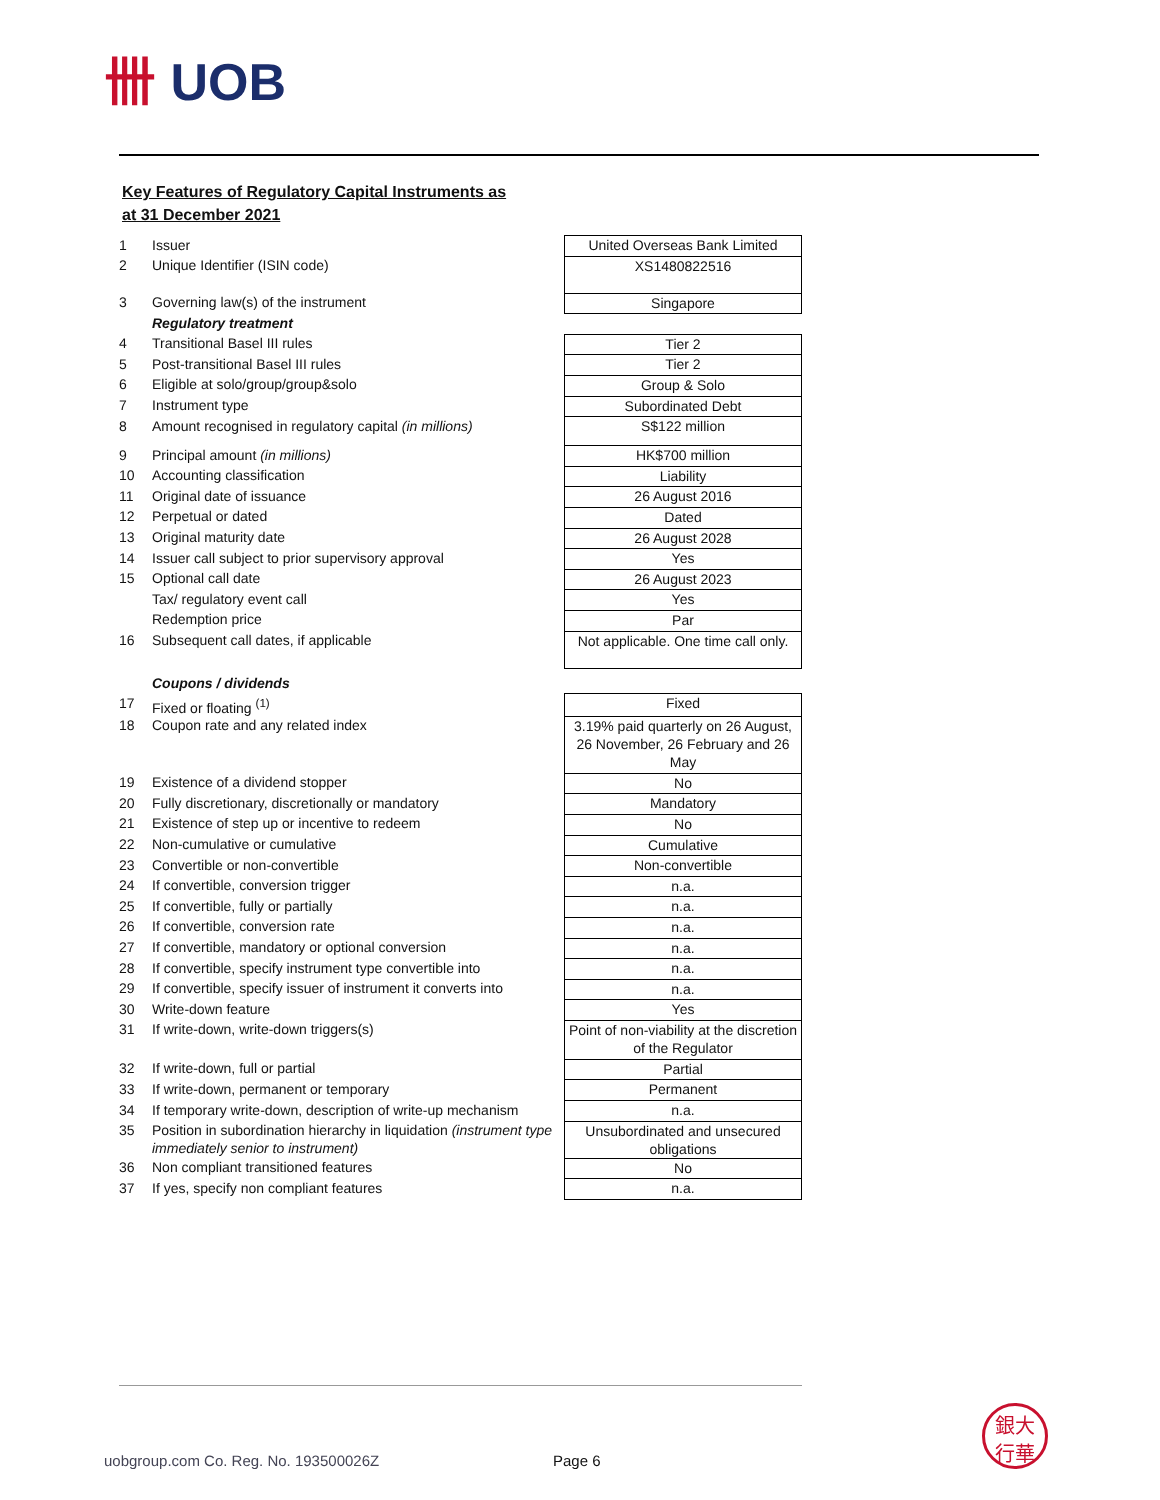卌 UOB
Key Features of Regulatory Capital Instruments as
at 31 December 2021
| 1 | Issuer | United Overseas Bank Limited |
| 2 | Unique Identifier (ISIN code) | XS1480822516 |
| 3 | Governing law(s) of the instrument | Singapore |
| | Regulatory treatment | |
| 4 | Transitional Basel III rules | Tier 2 |
| 5 | Post-transitional Basel III rules | Tier 2 |
| 6 | Eligible at solo/group/group&solo | Group & Solo |
| 7 | Instrument type | Subordinated Debt |
| 8 | Amount recognised in regulatory capital (in millions) | S$122 million |
| 9 | Principal amount (in millions) | HK$700 million |
| 10 | Accounting classification | Liability |
| 11 | Original date of issuance | 26 August 2016 |
| 12 | Perpetual or dated | Dated |
| 13 | Original maturity date | 26 August 2028 |
| 14 | Issuer call subject to prior supervisory approval | Yes |
| 15 | Optional call date | 26 August 2023 |
| | Tax/ regulatory event call | Yes |
| | Redemption price | Par |
| 16 | Subsequent call dates, if applicable | Not applicable. One time call only. |
| | Coupons / dividends | |
| 17 | Fixed or floating <sup>(1)</sup> | Fixed |
| 18 | Coupon rate and any related index | 3.19% paid quarterly on 26 August, 26 November, 26 February and 26 May |
| 19 | Existence of a dividend stopper | No |
| 20 | Fully discretionary, discretionally or mandatory | Mandatory |
| 21 | Existence of step up or incentive to redeem | No |
| 22 | Non-cumulative or cumulative | Cumulative |
| 23 | Convertible or non-convertible | Non-convertible |
| 24 | If convertible, conversion trigger | n.a. |
| 25 | If convertible, fully or partially | n.a. |
| 26 | If convertible, conversion rate | n.a. |
| 27 | If convertible, mandatory or optional conversion | n.a. |
| 28 | If convertible, specify instrument type convertible into | n.a. |
| 29 | If convertible, specify issuer of instrument it converts into | n.a. |
| 30 | Write-down feature | Yes |
| 31 | If write-down, write-down triggers(s) | Point of non-viability at the discretion of the Regulator |
| 32 | If write-down, full or partial | Partial |
| 33 | If write-down, permanent or temporary | Permanent |
| 34 | If temporary write-down, description of write-up mechanism | n.a. |
| 35 | Position in subordination hierarchy in liquidation (instrument type immediately senior to instrument) | Unsubordinated and unsecured obligations |
| 36 | Non compliant transitioned features | No |
| 37 | If yes, specify non compliant features | n.a. |
uobgroup.com Co. Reg. No. 193500026Z
Page 6
銀大
行華